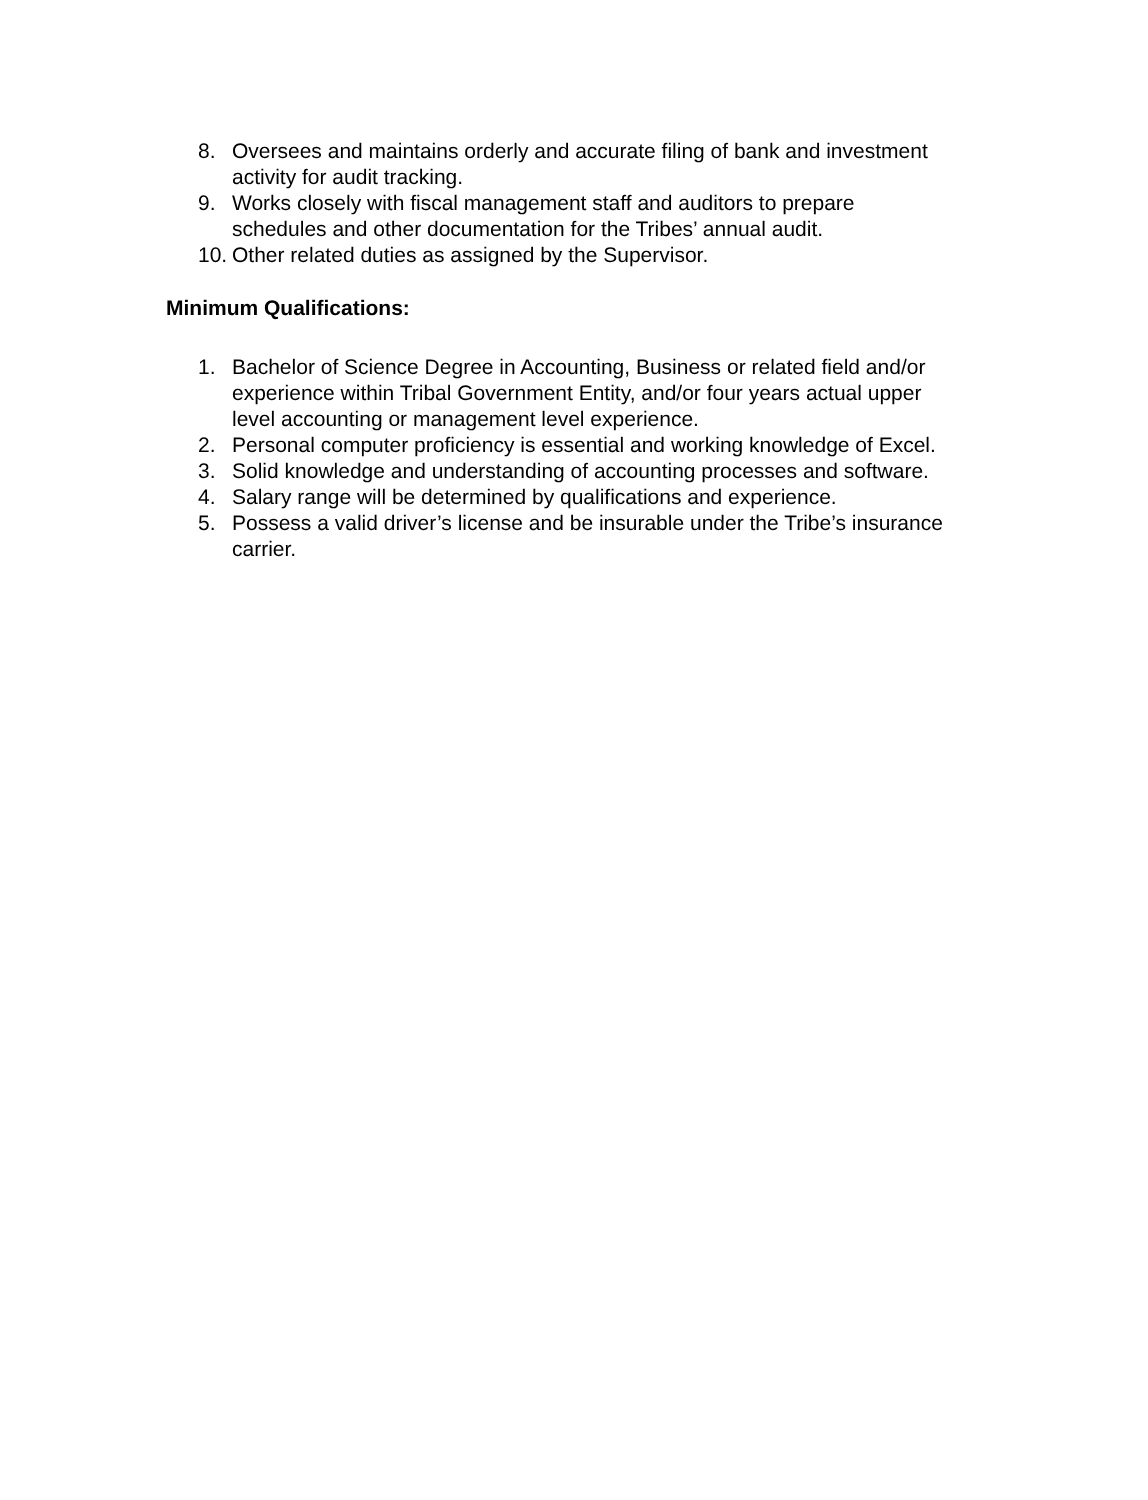8. Oversees and maintains orderly and accurate filing of bank and investment activity for audit tracking.
9. Works closely with fiscal management staff and auditors to prepare schedules and other documentation for the Tribes’ annual audit.
10. Other related duties as assigned by the Supervisor.
Minimum Qualifications:
1. Bachelor of Science Degree in Accounting, Business or related field and/or experience within Tribal Government Entity, and/or four years actual upper level accounting or management level experience.
2. Personal computer proficiency is essential and working knowledge of Excel.
3. Solid knowledge and understanding of accounting processes and software.
4. Salary range will be determined by qualifications and experience.
5. Possess a valid driver’s license and be insurable under the Tribe’s insurance carrier.